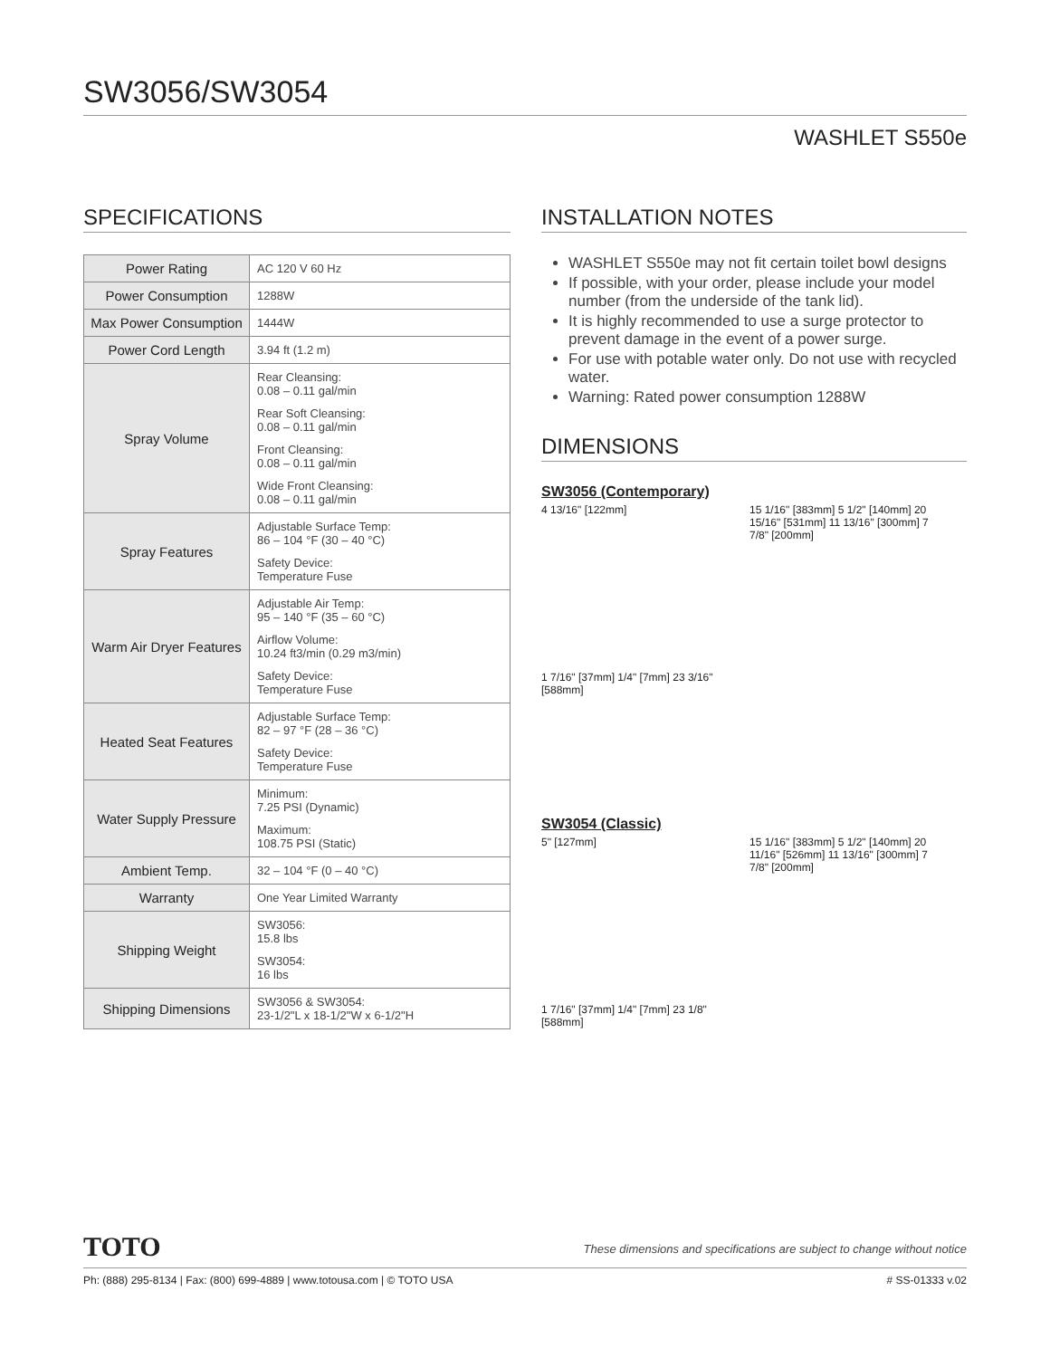SW3056/SW3054
WASHLET S550e
SPECIFICATIONS
| Power Rating | AC 120 V 60 Hz |
| Power Consumption | 1288W |
| Max Power Consumption | 1444W |
| Power Cord Length | 3.94 ft (1.2 m) |
| Spray Volume | Rear Cleansing: 0.08 – 0.11 gal/min Rear Soft Cleansing: 0.08 – 0.11 gal/min Front Cleansing: 0.08 – 0.11 gal/min Wide Front Cleansing: 0.08 – 0.11 gal/min |
| Spray Features | Adjustable Surface Temp: 86 – 104 °F (30 – 40 °C) Safety Device: Temperature Fuse |
| Warm Air Dryer Features | Adjustable Air Temp: 95 – 140 °F (35 – 60 °C) Airflow Volume: 10.24 ft3/min (0.29 m3/min) Safety Device: Temperature Fuse |
| Heated Seat Features | Adjustable Surface Temp: 82 – 97 °F (28 – 36 °C) Safety Device: Temperature Fuse |
| Water Supply Pressure | Minimum: 7.25 PSI (Dynamic) Maximum: 108.75 PSI (Static) |
| Ambient Temp. | 32 – 104 °F (0 – 40 °C) |
| Warranty | One Year Limited Warranty |
| Shipping Weight | SW3056: 15.8 lbs SW3054: 16 lbs |
| Shipping Dimensions | SW3056 & SW3054: 23-1/2"L x 18-1/2"W x 6-1/2"H |
INSTALLATION NOTES
WASHLET S550e may not fit certain toilet bowl designs
If possible, with your order, please include your model number (from the underside of the tank lid).
It is highly recommended to use a surge protector to prevent damage in the event of a power surge.
For use with potable water only. Do not use with recycled water.
Warning: Rated power consumption 1288W
DIMENSIONS
SW3056 (Contemporary)
4 13/16" [122mm]
15 1/16" [383mm] 5 1/2" [140mm] 20 15/16" [531mm] 11 13/16" [300mm] 7 7/8" [200mm]
1 7/16" [37mm] 1/4" [7mm] 23 3/16" [588mm]
SW3054 (Classic)
5" [127mm]
15 1/16" [383mm] 5 1/2" [140mm] 20 11/16" [526mm] 11 13/16" [300mm] 7 7/8" [200mm]
1 7/16" [37mm] 1/4" [7mm] 23 1/8" [588mm]
TOTO These dimensions and specifications are subject to change without notice
Ph: (888) 295-8134 | Fax: (800) 699-4889 | www.totousa.com | © TOTO USA # SS-01333 v.02